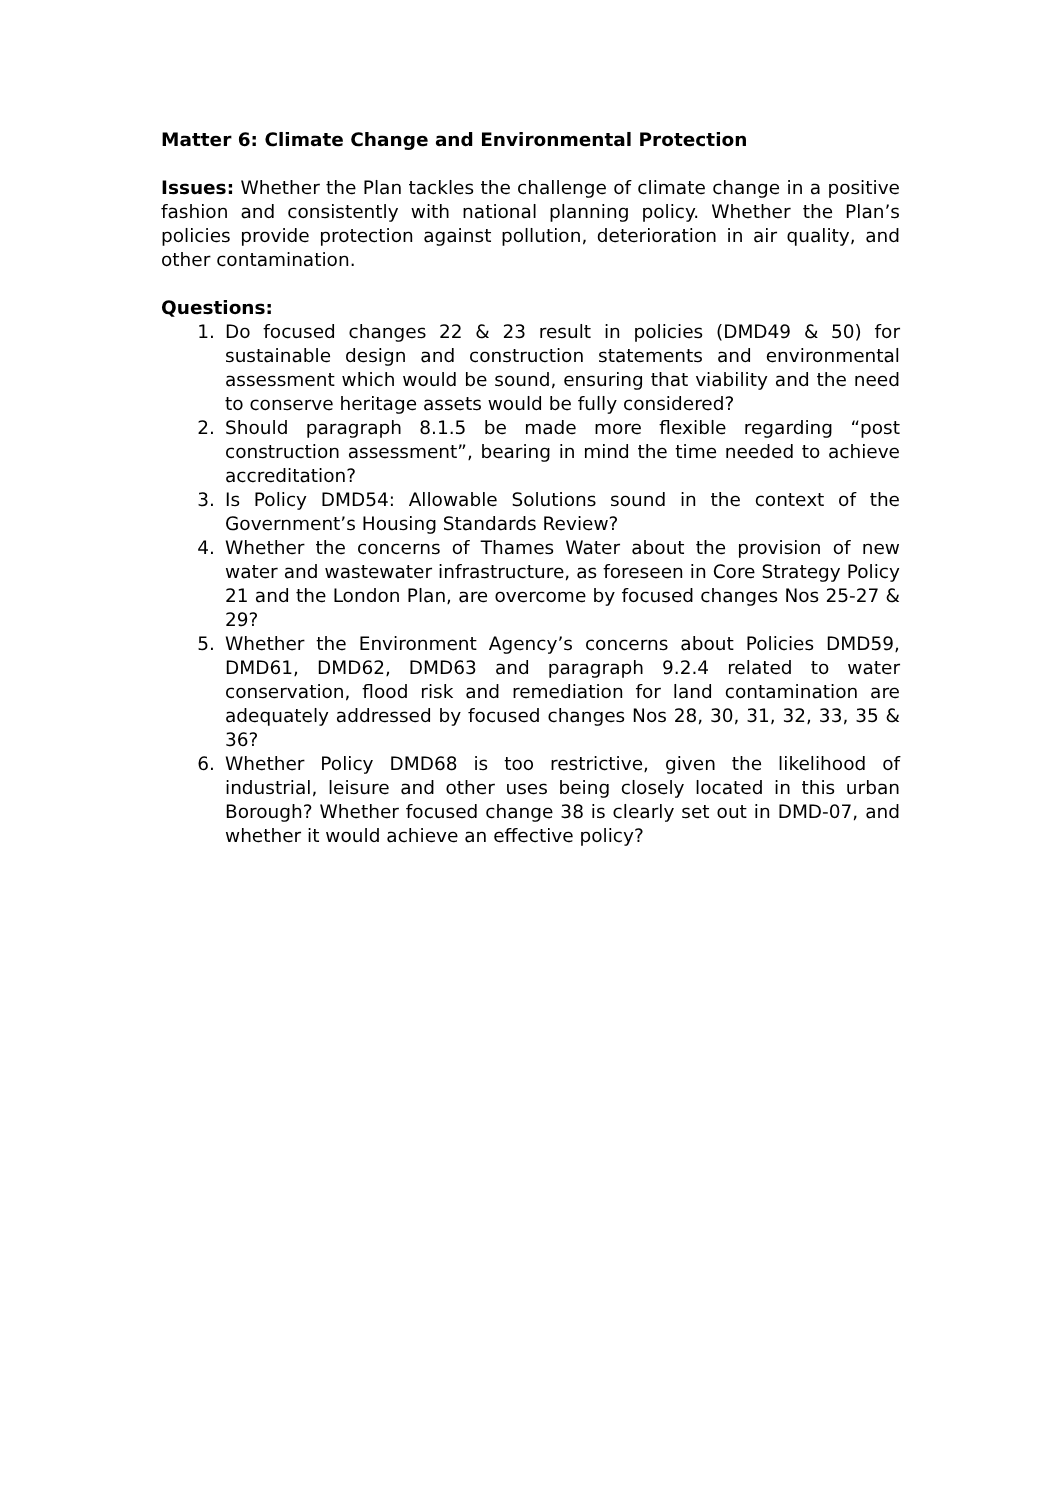Matter 6: Climate Change and Environmental Protection
Issues: Whether the Plan tackles the challenge of climate change in a positive fashion and consistently with national planning policy. Whether the Plan’s policies provide protection against pollution, deterioration in air quality, and other contamination.
Questions:
1. Do focused changes 22 & 23 result in policies (DMD49 & 50) for sustainable design and construction statements and environmental assessment which would be sound, ensuring that viability and the need to conserve heritage assets would be fully considered?
2. Should paragraph 8.1.5 be made more flexible regarding “post construction assessment”, bearing in mind the time needed to achieve accreditation?
3. Is Policy DMD54: Allowable Solutions sound in the context of the Government’s Housing Standards Review?
4. Whether the concerns of Thames Water about the provision of new water and wastewater infrastructure, as foreseen in Core Strategy Policy 21 and the London Plan, are overcome by focused changes Nos 25-27 & 29?
5. Whether the Environment Agency’s concerns about Policies DMD59, DMD61, DMD62, DMD63 and paragraph 9.2.4 related to water conservation, flood risk and remediation for land contamination are adequately addressed by focused changes Nos 28, 30, 31, 32, 33, 35 & 36?
6. Whether Policy DMD68 is too restrictive, given the likelihood of industrial, leisure and other uses being closely located in this urban Borough? Whether focused change 38 is clearly set out in DMD-07, and whether it would achieve an effective policy?